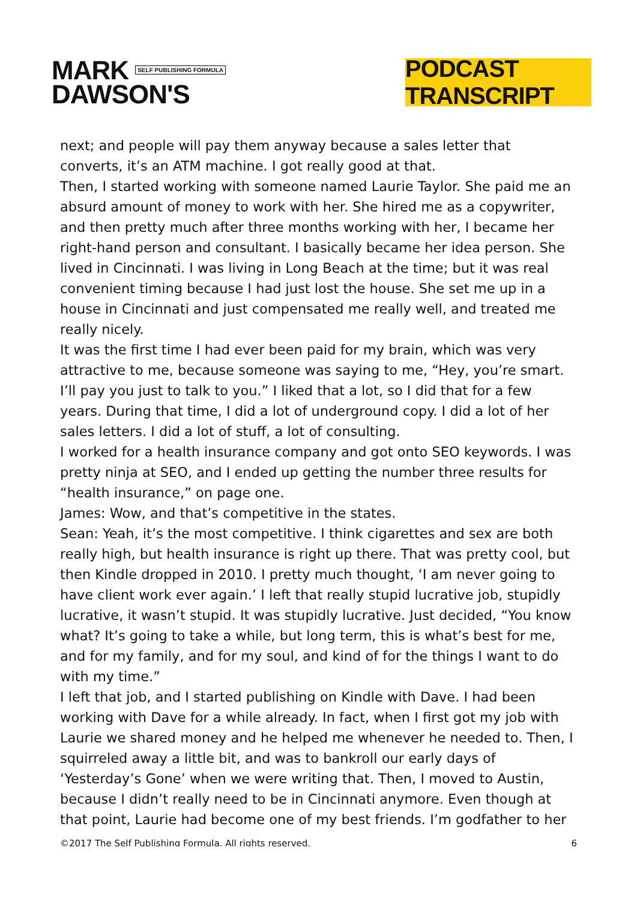MARK SELF PUBLISHING FORMULA
DAWSON'S
PODCAST TRANSCRIPT
next; and people will pay them anyway because a sales letter that converts, it’s an ATM machine. I got really good at that.
Then, I started working with someone named Laurie Taylor. She paid me an absurd amount of money to work with her. She hired me as a copywriter, and then pretty much after three months working with her, I became her right-hand person and consultant. I basically became her idea person. She lived in Cincinnati. I was living in Long Beach at the time; but it was real convenient timing because I had just lost the house. She set me up in a house in Cincinnati and just compensated me really well, and treated me really nicely.
It was the first time I had ever been paid for my brain, which was very attractive to me, because someone was saying to me, “Hey, you’re smart. I’ll pay you just to talk to you.” I liked that a lot, so I did that for a few years. During that time, I did a lot of underground copy. I did a lot of her sales letters. I did a lot of stuff, a lot of consulting.
I worked for a health insurance company and got onto SEO keywords. I was pretty ninja at SEO, and I ended up getting the number three results for “health insurance,” on page one.
James: Wow, and that’s competitive in the states.
Sean: Yeah, it’s the most competitive. I think cigarettes and sex are both really high, but health insurance is right up there. That was pretty cool, but then Kindle dropped in 2010. I pretty much thought, ‘I am never going to have client work ever again.’ I left that really stupid lucrative job, stupidly lucrative, it wasn’t stupid. It was stupidly lucrative. Just decided, “You know what? It’s going to take a while, but long term, this is what’s best for me, and for my family, and for my soul, and kind of for the things I want to do with my time.”
I left that job, and I started publishing on Kindle with Dave. I had been working with Dave for a while already. In fact, when I first got my job with Laurie we shared money and he helped me whenever he needed to. Then, I squirreled away a little bit, and was to bankroll our early days of ‘Yesterday’s Gone’ when we were writing that. Then, I moved to Austin, because I didn’t really need to be in Cincinnati anymore. Even though at that point, Laurie had become one of my best friends. I’m godfather to her
©2017 The Self Publishing Formula. All rights reserved. 6